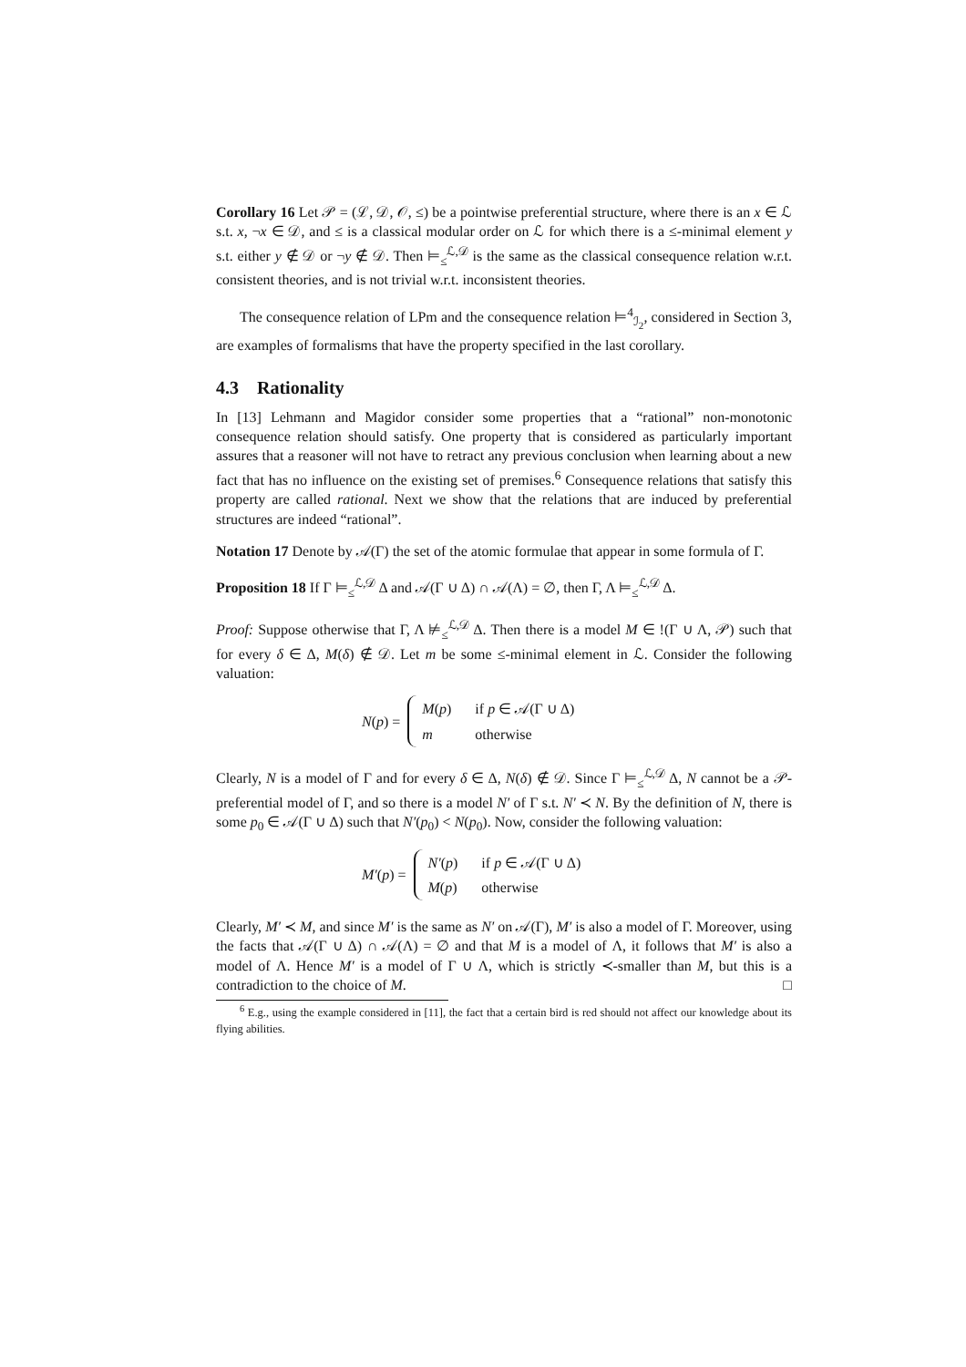Corollary 16 Let 𝒫 = (ℒ, 𝒟, 𝒪, ≤) be a pointwise preferential structure, where there is an x ∈ ℒ s.t. x, ¬x ∈ 𝒟, and ≤ is a classical modular order on ℒ for which there is a ≤-minimal element y s.t. either y ∉ 𝒟 or ¬y ∉ 𝒟. Then ⊨<sub>≤</sub><sup>ℒ,𝒟</sup> is the same as the classical consequence relation w.r.t. consistent theories, and is not trivial w.r.t. inconsistent theories.
The consequence relation of LPm and the consequence relation ⊨<sup>4</sup><sub>ℐ<sub>2</sub></sub>, considered in Section 3, are examples of formalisms that have the property specified in the last corollary.
4.3 Rationality
In [13] Lehmann and Magidor consider some properties that a “rational” non-monotonic consequence relation should satisfy. One property that is considered as particularly important assures that a reasoner will not have to retract any previous conclusion when learning about a new fact that has no influence on the existing set of premises.<sup>6</sup> Consequence relations that satisfy this property are called rational. Next we show that the relations that are induced by preferential structures are indeed “rational”.
Notation 17 Denote by 𝒜(Γ) the set of the atomic formulae that appear in some formula of Γ.
Proposition 18 If Γ ⊨<sub>≤</sub><sup>ℒ,𝒟</sup> Δ and 𝒜(Γ ∪ Δ) ∩ 𝒜(Λ) = ∅, then Γ, Λ ⊨<sub>≤</sub><sup>ℒ,𝒟</sup> Δ.
Proof: Suppose otherwise that Γ, Λ ⊭<sub>≤</sub><sup>ℒ,𝒟</sup> Δ. Then there is a model M ∈ !(Γ ∪ Λ, 𝒫) such that for every δ ∈ Δ, M(δ) ∉ 𝒟. Let m be some ≤-minimal element in ℒ. Consider the following valuation:
N(p) =
| M ( p ) | if p ∈ 𝒜(Γ ∪ Δ) |
| m | otherwise |
Clearly, N is a model of Γ and for every δ ∈ Δ, N(δ) ∉ 𝒟. Since Γ ⊨<sub>≤</sub><sup>ℒ,𝒟</sup> Δ, N cannot be a 𝒫-preferential model of Γ, and so there is a model N′ of Γ s.t. N′ ≺ N. By the definition of N, there is some p<sub>0</sub> ∈ 𝒜(Γ ∪ Δ) such that N′(p<sub>0</sub>) < N(p<sub>0</sub>). Now, consider the following valuation:
M′(p) =
| N′ ( p ) | if p ∈ 𝒜(Γ ∪ Δ) |
| M ( p ) | otherwise |
Clearly, M′ ≺ M, and since M′ is the same as N′ on 𝒜(Γ), M′ is also a model of Γ. Moreover, using the facts that 𝒜(Γ ∪ Δ) ∩ 𝒜(Λ) = ∅ and that M is a model of Λ, it follows that M′ is also a model of Λ. Hence M′ is a model of Γ ∪ Λ, which is strictly ≺-smaller than M, but this is a contradiction to the choice of M. □
<sup>6</sup> E.g., using the example considered in [11], the fact that a certain bird is red should not affect our knowledge about its flying abilities.